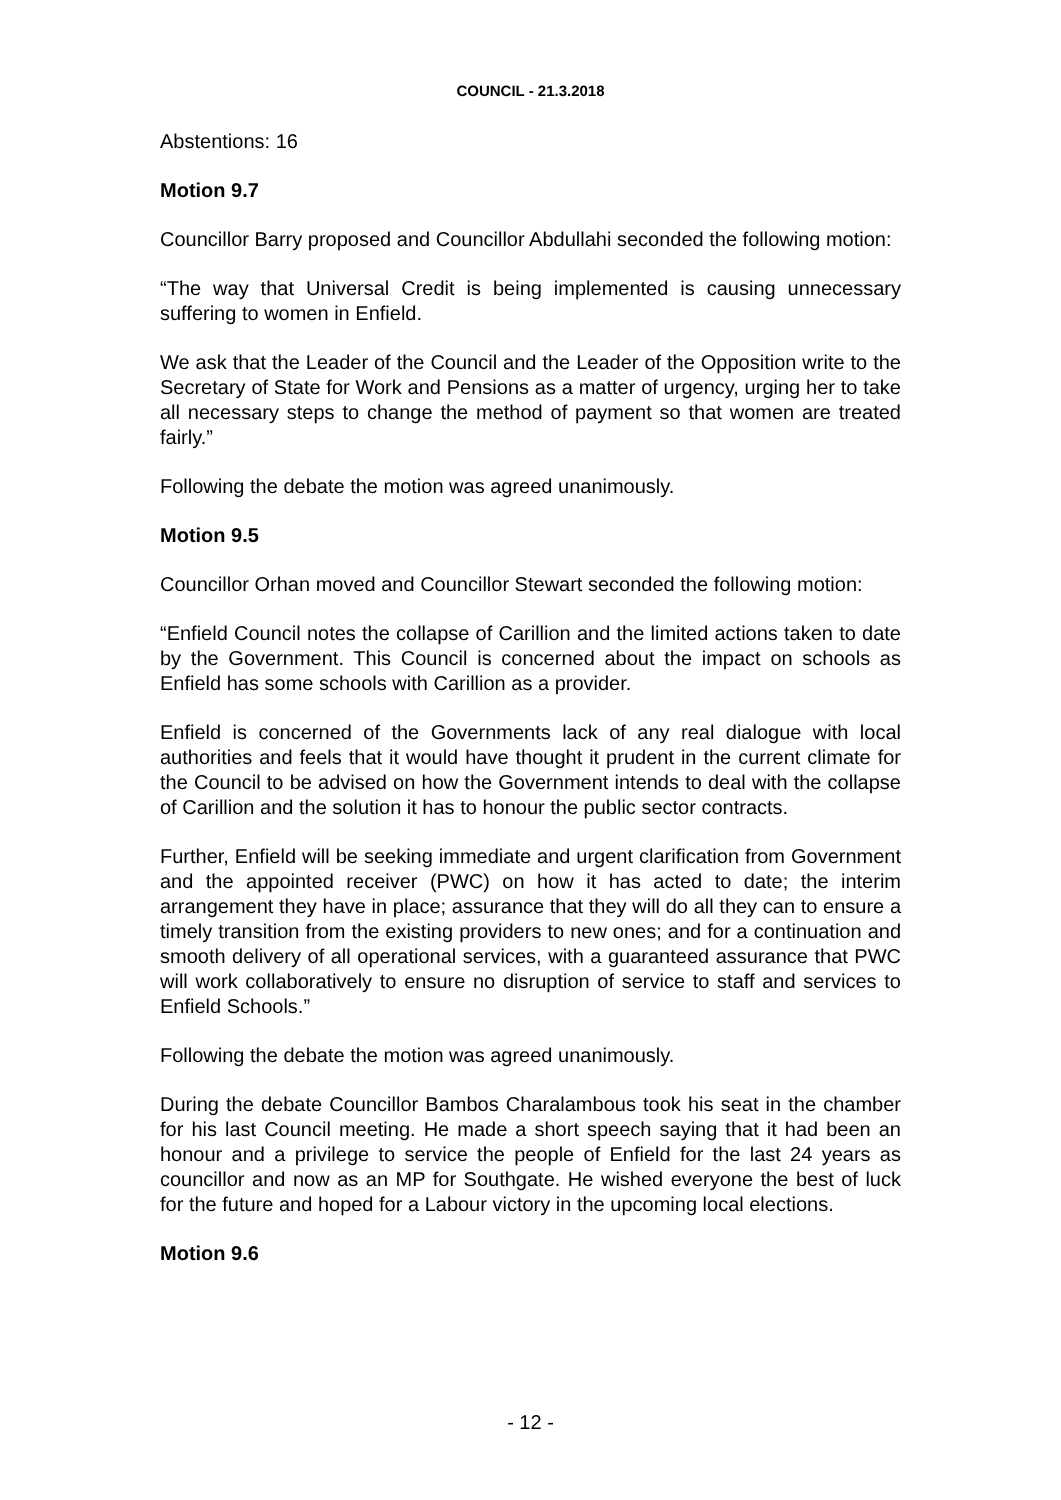COUNCIL - 21.3.2018
Abstentions: 16
Motion 9.7
Councillor Barry proposed and Councillor Abdullahi seconded the following motion:
“The way that Universal Credit is being implemented is causing unnecessary suffering to women in Enfield.
We ask that the Leader of the Council and the Leader of the Opposition write to the Secretary of State for Work and Pensions as a matter of urgency, urging her to take all necessary steps to change the method of payment so that women are treated fairly.”
Following the debate the motion was agreed unanimously.
Motion 9.5
Councillor Orhan moved and Councillor Stewart seconded the following motion:
“Enfield Council notes the collapse of Carillion and the limited actions taken to date by the Government. This Council is concerned about the impact on schools as Enfield has some schools with Carillion as a provider.
Enfield is concerned of the Governments lack of any real dialogue with local authorities and feels that it would have thought it prudent in the current climate for the Council to be advised on how the Government intends to deal with the collapse of Carillion and the solution it has to honour the public sector contracts.
Further, Enfield will be seeking immediate and urgent clarification from Government and the appointed receiver (PWC) on how it has acted to date; the interim arrangement they have in place; assurance that they will do all they can to ensure a timely transition from the existing providers to new ones; and for a continuation and smooth delivery of all operational services, with a guaranteed assurance that PWC will work collaboratively to ensure no disruption of service to staff and services to Enfield Schools.”
Following the debate the motion was agreed unanimously.
During the debate Councillor Bambos Charalambous took his seat in the chamber for his last Council meeting. He made a short speech saying that it had been an honour and a privilege to service the people of Enfield for the last 24 years as councillor and now as an MP for Southgate. He wished everyone the best of luck for the future and hoped for a Labour victory in the upcoming local elections.
Motion 9.6
- 12 -